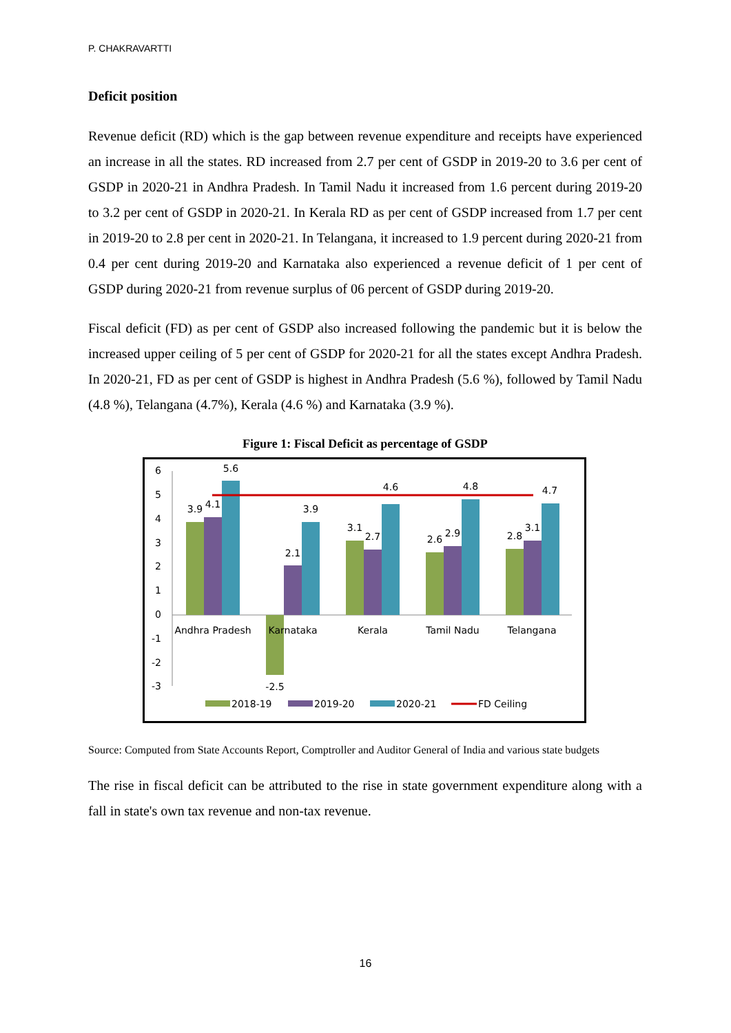P. CHAKRAVARTTI
Deficit position
Revenue deficit (RD) which is the gap between revenue expenditure and receipts have experienced an increase in all the states. RD increased from 2.7 per cent of GSDP in 2019-20 to 3.6 per cent of GSDP in 2020-21 in Andhra Pradesh. In Tamil Nadu it increased from 1.6 percent during 2019-20 to 3.2 per cent of GSDP in 2020-21. In Kerala RD as per cent of GSDP increased from 1.7 per cent in 2019-20 to 2.8 per cent in 2020-21. In Telangana, it increased to 1.9 percent during 2020-21 from 0.4 per cent during 2019-20 and Karnataka also experienced a revenue deficit of 1 per cent of GSDP during 2020-21 from revenue surplus of 06 percent of GSDP during 2019-20.
Fiscal deficit (FD) as per cent of GSDP also increased following the pandemic but it is below the increased upper ceiling of 5 per cent of GSDP for 2020-21 for all the states except Andhra Pradesh. In 2020-21, FD as per cent of GSDP is highest in Andhra Pradesh (5.6 %), followed by Tamil Nadu (4.8 %), Telangana (4.7%), Kerala (4.6 %) and Karnataka (3.9 %).
Figure 1: Fiscal Deficit as percentage of GSDP
6
5
4
3
2
1
0
-1
-2
-3
3.9
4.1
5.6
-2.5
2.1
3.9
3.1
2.7
4.6
2.6
2.9
4.8
2.8
3.1
4.7
Andhra Pradesh
Karnataka
Kerala
Tamil Nadu
Telangana
2018-19
2019-20
2020-21
FD Ceiling
Source: Computed from State Accounts Report, Comptroller and Auditor General of India and various state budgets
The rise in fiscal deficit can be attributed to the rise in state government expenditure along with a fall in state's own tax revenue and non-tax revenue.
16